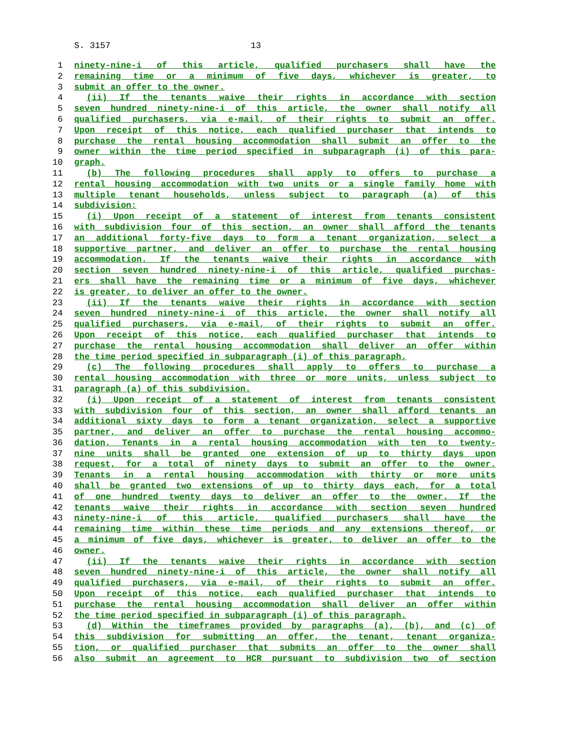S. 3157 13
1 ninety-nine-i of this article, qualified purchasers shall have the
2 remaining time or a minimum of five days, whichever is greater, to
3 submit an offer to the owner.
4 (ii) If the tenants waive their rights in accordance with section
5 seven hundred ninety-nine-i of this article, the owner shall notify all
6 qualified purchasers, via e-mail, of their rights to submit an offer.
7 Upon receipt of this notice, each qualified purchaser that intends to
8 purchase the rental housing accommodation shall submit an offer to the
9 owner within the time period specified in subparagraph (i) of this para-
10 graph.
11 (b) The following procedures shall apply to offers to purchase a
12 rental housing accommodation with two units or a single family home with
13 multiple tenant households, unless subject to paragraph (a) of this
14 subdivision:
15 (i) Upon receipt of a statement of interest from tenants consistent
16 with subdivision four of this section, an owner shall afford the tenants
17 an additional forty-five days to form a tenant organization, select a
18 supportive partner, and deliver an offer to purchase the rental housing
19 accommodation. If the tenants waive their rights in accordance with
20 section seven hundred ninety-nine-i of this article, qualified purchas-
21 ers shall have the remaining time or a minimum of five days, whichever
22 is greater, to deliver an offer to the owner.
23 (ii) If the tenants waive their rights in accordance with section
24 seven hundred ninety-nine-i of this article, the owner shall notify all
25 qualified purchasers, via e-mail, of their rights to submit an offer.
26 Upon receipt of this notice, each qualified purchaser that intends to
27 purchase the rental housing accommodation shall deliver an offer within
28 the time period specified in subparagraph (i) of this paragraph.
29 (c) The following procedures shall apply to offers to purchase a
30 rental housing accommodation with three or more units, unless subject to
31 paragraph (a) of this subdivision.
32 (i) Upon receipt of a statement of interest from tenants consistent
33 with subdivision four of this section, an owner shall afford tenants an
34 additional sixty days to form a tenant organization, select a supportive
35 partner, and deliver an offer to purchase the rental housing accommo-
36 dation. Tenants in a rental housing accommodation with ten to twenty-
37 nine units shall be granted one extension of up to thirty days upon
38 request, for a total of ninety days to submit an offer to the owner.
39 Tenants in a rental housing accommodation with thirty or more units
40 shall be granted two extensions of up to thirty days each, for a total
41 of one hundred twenty days to deliver an offer to the owner. If the
42 tenants waive their rights in accordance with section seven hundred
43 ninety-nine-i of this article, qualified purchasers shall have the
44 remaining time within these time periods and any extensions thereof, or
45 a minimum of five days, whichever is greater, to deliver an offer to the
46 owner.
47 (ii) If the tenants waive their rights in accordance with section
48 seven hundred ninety-nine-i of this article, the owner shall notify all
49 qualified purchasers, via e-mail, of their rights to submit an offer.
50 Upon receipt of this notice, each qualified purchaser that intends to
51 purchase the rental housing accommodation shall deliver an offer within
52 the time period specified in subparagraph (i) of this paragraph.
53 (d) Within the timeframes provided by paragraphs (a), (b), and (c) of
54 this subdivision for submitting an offer, the tenant, tenant organiza-
55 tion, or qualified purchaser that submits an offer to the owner shall
56 also submit an agreement to HCR pursuant to subdivision two of section